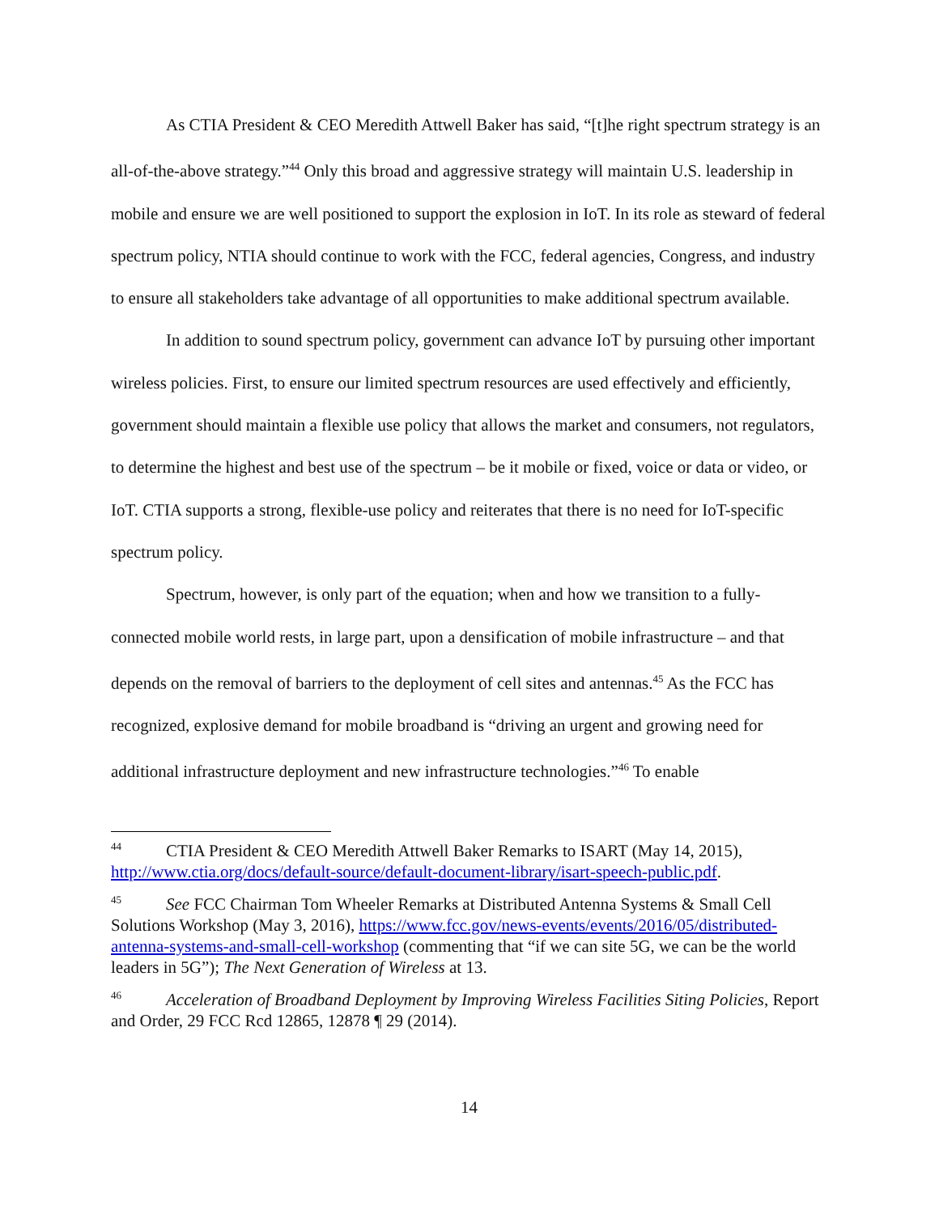As CTIA President & CEO Meredith Attwell Baker has said, “[t]he right spectrum strategy is an all-of-the-above strategy.”<sup>44</sup> Only this broad and aggressive strategy will maintain U.S. leadership in mobile and ensure we are well positioned to support the explosion in IoT. In its role as steward of federal spectrum policy, NTIA should continue to work with the FCC, federal agencies, Congress, and industry to ensure all stakeholders take advantage of all opportunities to make additional spectrum available.
In addition to sound spectrum policy, government can advance IoT by pursuing other important wireless policies. First, to ensure our limited spectrum resources are used effectively and efficiently, government should maintain a flexible use policy that allows the market and consumers, not regulators, to determine the highest and best use of the spectrum – be it mobile or fixed, voice or data or video, or IoT. CTIA supports a strong, flexible-use policy and reiterates that there is no need for IoT-specific spectrum policy.
Spectrum, however, is only part of the equation; when and how we transition to a fully-connected mobile world rests, in large part, upon a densification of mobile infrastructure – and that depends on the removal of barriers to the deployment of cell sites and antennas.<sup>45</sup> As the FCC has recognized, explosive demand for mobile broadband is “driving an urgent and growing need for additional infrastructure deployment and new infrastructure technologies.”<sup>46</sup> To enable
<sup>44</sup>CTIA President & CEO Meredith Attwell Baker Remarks to ISART (May 14, 2015), http://www.ctia.org/docs/default-source/default-document-library/isart-speech-public.pdf.
<sup>45</sup> See FCC Chairman Tom Wheeler Remarks at Distributed Antenna Systems & Small Cell Solutions Workshop (May 3, 2016), https://www.fcc.gov/news-events/events/2016/05/distributed-antenna-systems-and-small-cell-workshop (commenting that “if we can site 5G, we can be the world leaders in 5G”); The Next Generation of Wireless at 13.
<sup>46</sup> Acceleration of Broadband Deployment by Improving Wireless Facilities Siting Policies, Report and Order, 29 FCC Rcd 12865, 12878 ¶ 29 (2014).
14